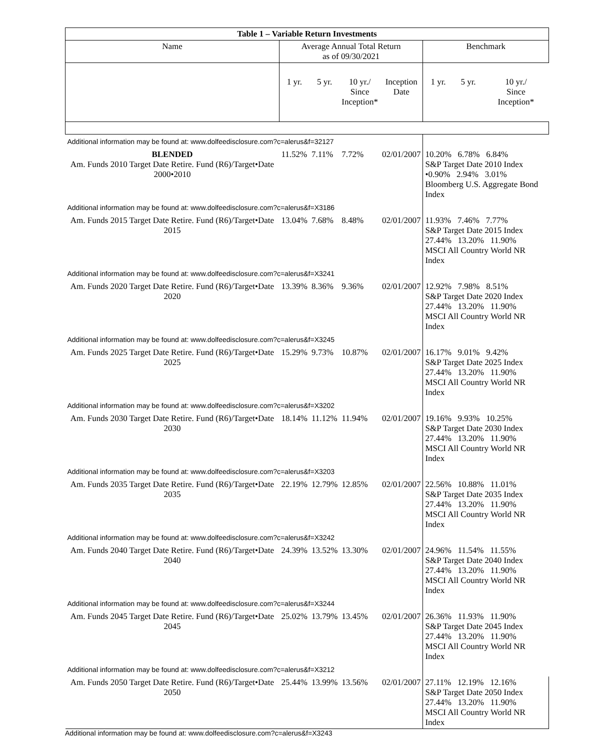| Table 1 – Variable Return Investments | | | | | | | |
| --- | --- | --- | --- | --- | --- | --- | --- |
| Name | Average Annual Total Return as of 09/30/2021 | | | | Benchmark | | |
| | 1 yr. | 5 yr. | 10 yr./ Since Inception* | Inception Date | 1 yr. | 5 yr. | 10 yr./ Since Inception* |
| Additional information may be found at: www.dolfeedisclosure.com?c=alerus&f=32127 | | | | | | | |
| BLENDED Am. Funds 2010 Target Date Retire. Fund (R6)/Target•Date 2000•2010 | 11.52% | 7.11% | 7.72% | 02/01/2007 | 10.20% 6.78% 6.84% S&P Target Date 2010 Index •0.90% 2.94% 3.01% Bloomberg U.S. Aggregate Bond Index | | |
| Additional information may be found at: www.dolfeedisclosure.com?c=alerus&f=X3186 | | | | | | | |
| Am. Funds 2015 Target Date Retire. Fund (R6)/Target•Date 2015 | 13.04% | 7.68% | 8.48% | 02/01/2007 | 11.93% 7.46% 7.77% S&P Target Date 2015 Index 27.44% 13.20% 11.90% MSCI All Country World NR Index | | |
| Additional information may be found at: www.dolfeedisclosure.com?c=alerus&f=X3241 | | | | | | | |
| Am. Funds 2020 Target Date Retire. Fund (R6)/Target•Date 2020 | 13.39% | 8.36% | 9.36% | 02/01/2007 | 12.92% 7.98% 8.51% S&P Target Date 2020 Index 27.44% 13.20% 11.90% MSCI All Country World NR Index | | |
| Additional information may be found at: www.dolfeedisclosure.com?c=alerus&f=X3245 | | | | | | | |
| Am. Funds 2025 Target Date Retire. Fund (R6)/Target•Date 2025 | 15.29% | 9.73% | 10.87% | 02/01/2007 | 16.17% 9.01% 9.42% S&P Target Date 2025 Index 27.44% 13.20% 11.90% MSCI All Country World NR Index | | |
| Additional information may be found at: www.dolfeedisclosure.com?c=alerus&f=X3202 | | | | | | | |
| Am. Funds 2030 Target Date Retire. Fund (R6)/Target•Date 2030 | 18.14% | 11.12% | 11.94% | 02/01/2007 | 19.16% 9.93% 10.25% S&P Target Date 2030 Index 27.44% 13.20% 11.90% MSCI All Country World NR Index | | |
| Additional information may be found at: www.dolfeedisclosure.com?c=alerus&f=X3203 | | | | | | | |
| Am. Funds 2035 Target Date Retire. Fund (R6)/Target•Date 2035 | 22.19% | 12.79% | 12.85% | 02/01/2007 | 22.56% 10.88% 11.01% S&P Target Date 2035 Index 27.44% 13.20% 11.90% MSCI All Country World NR Index | | |
| Additional information may be found at: www.dolfeedisclosure.com?c=alerus&f=X3242 | | | | | | | |
| Am. Funds 2040 Target Date Retire. Fund (R6)/Target•Date 2040 | 24.39% | 13.52% | 13.30% | 02/01/2007 | 24.96% 11.54% 11.55% S&P Target Date 2040 Index 27.44% 13.20% 11.90% MSCI All Country World NR Index | | |
| Additional information may be found at: www.dolfeedisclosure.com?c=alerus&f=X3244 | | | | | | | |
| Am. Funds 2045 Target Date Retire. Fund (R6)/Target•Date 2045 | 25.02% | 13.79% | 13.45% | 02/01/2007 | 26.36% 11.93% 11.90% S&P Target Date 2045 Index 27.44% 13.20% 11.90% MSCI All Country World NR Index | | |
| Additional information may be found at: www.dolfeedisclosure.com?c=alerus&f=X3212 | | | | | | | |
| Am. Funds 2050 Target Date Retire. Fund (R6)/Target•Date 2050 | 25.44% | 13.99% | 13.56% | 02/01/2007 | 27.11% 12.19% 12.16% S&P Target Date 2050 Index 27.44% 13.20% 11.90% MSCI All Country World NR Index | | |
Additional information may be found at: www.dolfeedisclosure.com?c=alerus&f=X3243